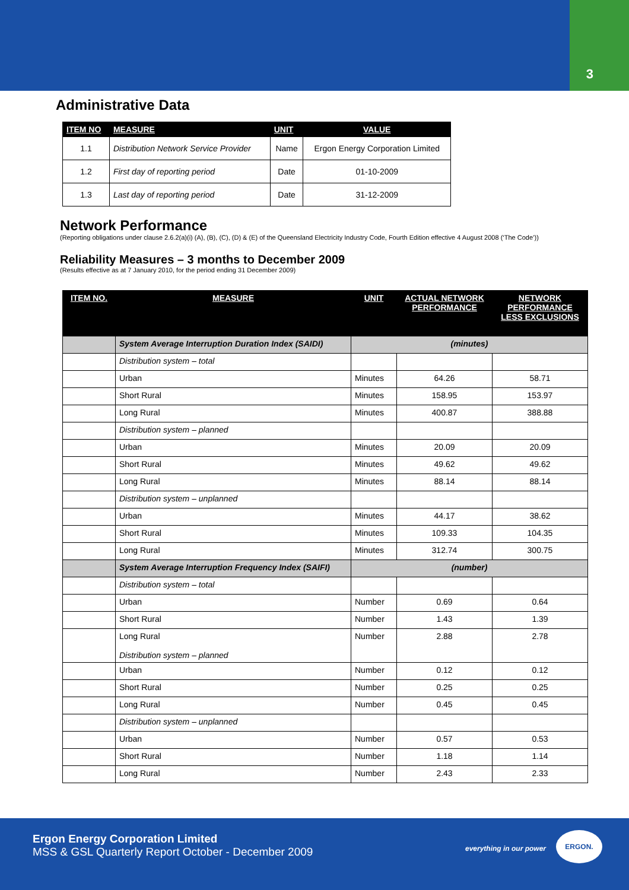3
Administrative Data
| ITEM NO | MEASURE | UNIT | VALUE |
| --- | --- | --- | --- |
| 1.1 | Distribution Network Service Provider | Name | Ergon Energy Corporation Limited |
| 1.2 | First day of reporting period | Date | 01-10-2009 |
| 1.3 | Last day of reporting period | Date | 31-12-2009 |
Network Performance
(Reporting obligations under clause 2.6.2(a)(i) (A), (B), (C), (D) & (E) of the Queensland Electricity Industry Code, Fourth Edition effective 4 August 2008 (‘The Code’))
Reliability Measures – 3 months to December 2009
(Results effective as at 7 January 2010, for the period ending 31 December 2009)
| ITEM NO. | MEASURE | UNIT | ACTUAL NETWORK PERFORMANCE | NETWORK PERFORMANCE LESS EXCLUSIONS |
| --- | --- | --- | --- | --- |
| | System Average Interruption Duration Index (SAIDI) | (minutes) | | |
| | Distribution system – total | | | |
| | Urban | Minutes | 64.26 | 58.71 |
| | Short Rural | Minutes | 158.95 | 153.97 |
| | Long Rural | Minutes | 400.87 | 388.88 |
| | Distribution system – planned | | | |
| | Urban | Minutes | 20.09 | 20.09 |
| | Short Rural | Minutes | 49.62 | 49.62 |
| | Long Rural | Minutes | 88.14 | 88.14 |
| | Distribution system – unplanned | | | |
| | Urban | Minutes | 44.17 | 38.62 |
| | Short Rural | Minutes | 109.33 | 104.35 |
| | Long Rural | Minutes | 312.74 | 300.75 |
| | System Average Interruption Frequency Index (SAIFI) | (number) | | |
| | Distribution system – total | | | |
| | Urban | Number | 0.69 | 0.64 |
| | Short Rural | Number | 1.43 | 1.39 |
| | Long Rural Distribution system – planned | Number | 2.88 | 2.78 |
| | Urban | Number | 0.12 | 0.12 |
| | Short Rural | Number | 0.25 | 0.25 |
| | Long Rural | Number | 0.45 | 0.45 |
| | Distribution system – unplanned | | | |
| | Urban | Number | 0.57 | 0.53 |
| | Short Rural | Number | 1.18 | 1.14 |
| | Long Rural | Number | 2.43 | 2.33 |
Ergon Energy Corporation Limited
MSS & GSL Quarterly Report October - December 2009
everything in our power
ERGON.